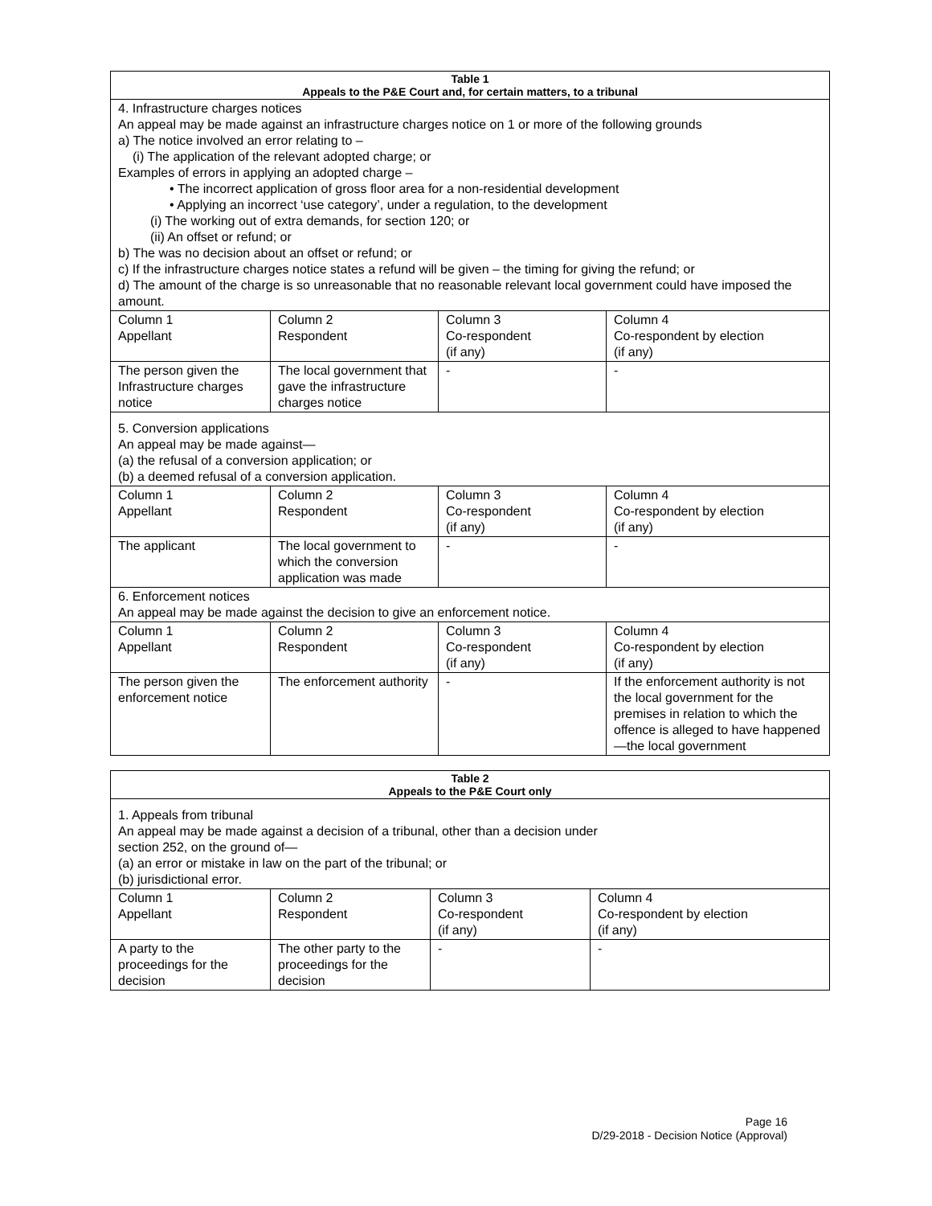| Table 1 Appeals to the P&E Court and, for certain matters, to a tribunal | | | |
| --- | --- | --- | --- |
| 4. Infrastructure charges notices An appeal may be made against an infrastructure charges notice on 1 or more of the following grounds a) The notice involved an error relating to – (i) The application of the relevant adopted charge; or Examples of errors in applying an adopted charge – • The incorrect application of gross floor area for a non-residential development • Applying an incorrect ‘use category’, under a regulation, to the development (i) The working out of extra demands, for section 120; or (ii) An offset or refund; or b) The was no decision about an offset or refund; or c) If the infrastructure charges notice states a refund will be given – the timing for giving the refund; or d) The amount of the charge is so unreasonable that no reasonable relevant local government could have imposed the amount. | | | |
| Column 1 Appellant | Column 2 Respondent | Column 3 Co-respondent (if any) | Column 4 Co-respondent by election (if any) |
| The person given the Infrastructure charges notice | The local government that gave the infrastructure charges notice | - | - |
| 5. Conversion applications An appeal may be made against— (a) the refusal of a conversion application; or (b) a deemed refusal of a conversion application. | | | |
| Column 1 Appellant | Column 2 Respondent | Column 3 Co-respondent (if any) | Column 4 Co-respondent by election (if any) |
| The applicant | The local government to which the conversion application was made | - | - |
| 6. Enforcement notices An appeal may be made against the decision to give an enforcement notice. | | | |
| Column 1 Appellant | Column 2 Respondent | Column 3 Co-respondent (if any) | Column 4 Co-respondent by election (if any) |
| The person given the enforcement notice | The enforcement authority | - | If the enforcement authority is not the local government for the premises in relation to which the offence is alleged to have happened—the local government |
| Table 2 Appeals to the P&E Court only | | | |
| --- | --- | --- | --- |
| 1. Appeals from tribunal An appeal may be made against a decision of a tribunal, other than a decision under section 252, on the ground of— (a) an error or mistake in law on the part of the tribunal; or (b) jurisdictional error. | | | |
| Column 1 Appellant | Column 2 Respondent | Column 3 Co-respondent (if any) | Column 4 Co-respondent by election (if any) |
| A party to the proceedings for the decision | The other party to the proceedings for the decision | - | - |
Page 16
D/29-2018 - Decision Notice (Approval)